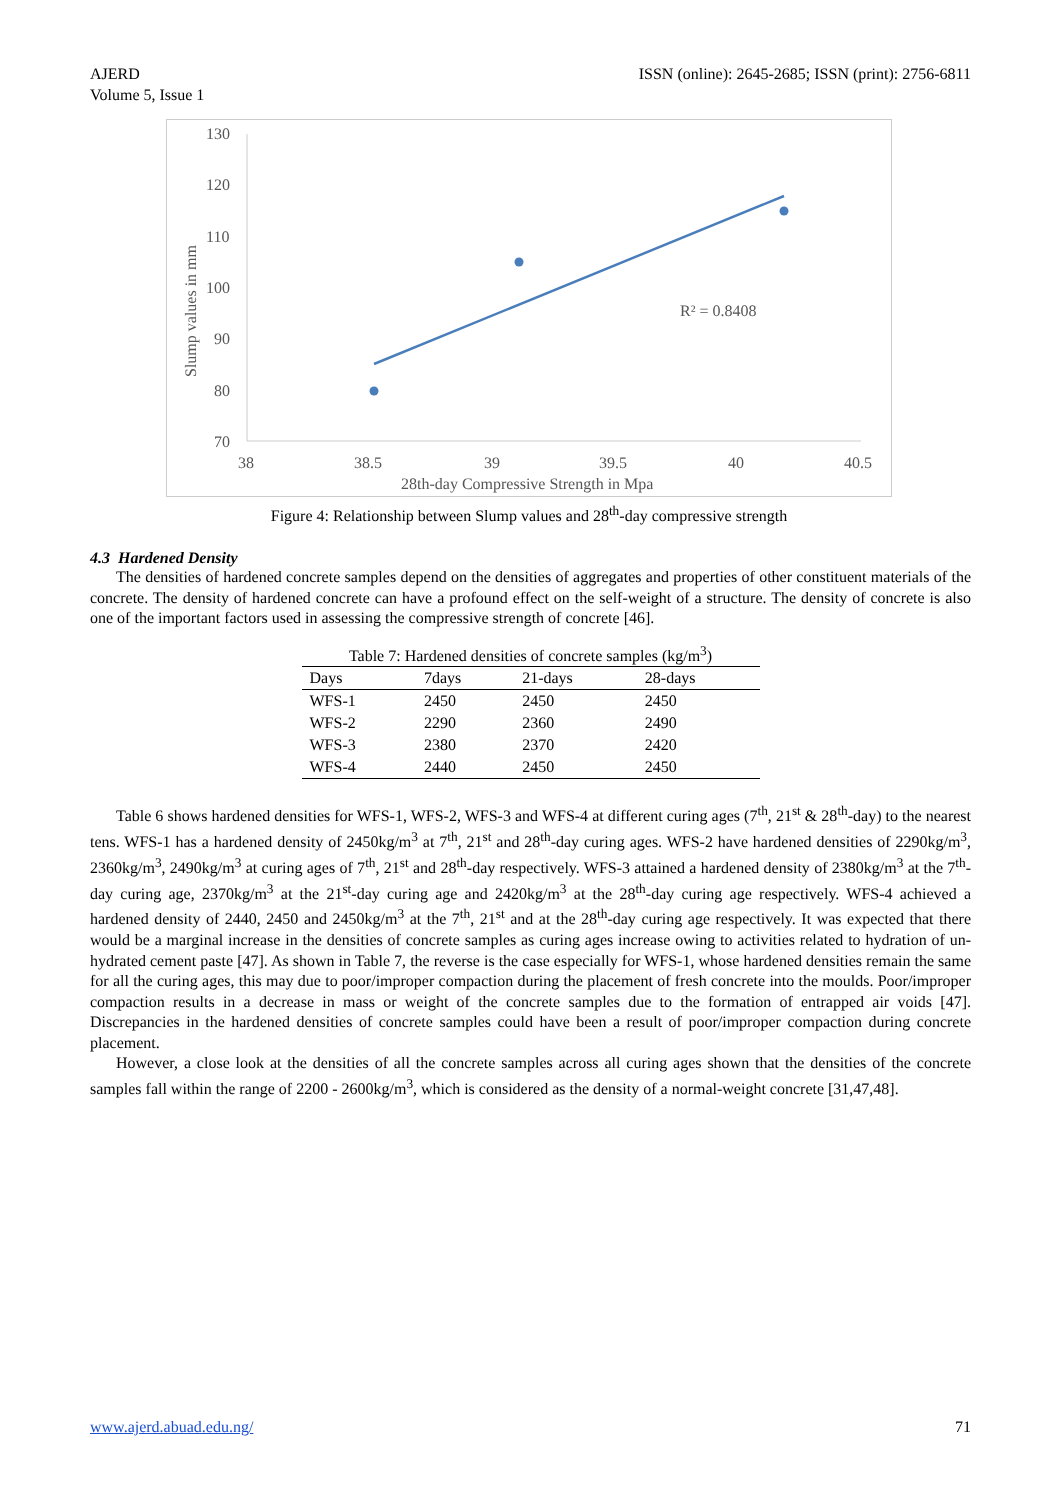AJERD
Volume 5, Issue 1
ISSN (online): 2645-2685; ISSN (print): 2756-6811
130
120
110
100
90
80
70
38
38.5
39
39.5
40
40.5
28th-day Compressive Strength in Mpa
Slump values in mm
R² = 0.8408
Figure 4: Relationship between Slump values and 28<sup>th</sup>-day compressive strength
4.3 Hardened Density
The densities of hardened concrete samples depend on the densities of aggregates and properties of other constituent materials of the concrete. The density of hardened concrete can have a profound effect on the self-weight of a structure. The density of concrete is also one of the important factors used in assessing the compressive strength of concrete [46].
Table 7: Hardened densities of concrete samples (kg/m <sup>3</sup> )
| Days | 7days | 21-days | 28-days |
| --- | --- | --- | --- |
| WFS-1 | 2450 | 2450 | 2450 |
| WFS-2 | 2290 | 2360 | 2490 |
| WFS-3 | 2380 | 2370 | 2420 |
| WFS-4 | 2440 | 2450 | 2450 |
Table 6 shows hardened densities for WFS-1, WFS-2, WFS-3 and WFS-4 at different curing ages (7<sup>th</sup>, 21<sup>st</sup> & 28<sup>th</sup>-day) to the nearest tens. WFS-1 has a hardened density of 2450kg/m<sup>3</sup> at 7<sup>th</sup>, 21<sup>st</sup> and 28<sup>th</sup>-day curing ages. WFS-2 have hardened densities of 2290kg/m<sup>3</sup>, 2360kg/m<sup>3</sup>, 2490kg/m<sup>3</sup> at curing ages of 7<sup>th</sup>, 21<sup>st</sup> and 28<sup>th</sup>-day respectively. WFS-3 attained a hardened density of 2380kg/m<sup>3</sup> at the 7<sup>th</sup>-day curing age, 2370kg/m<sup>3</sup> at the 21<sup>st</sup>-day curing age and 2420kg/m<sup>3</sup> at the 28<sup>th</sup>-day curing age respectively. WFS-4 achieved a hardened density of 2440, 2450 and 2450kg/m<sup>3</sup> at the 7<sup>th</sup>, 21<sup>st</sup> and at the 28<sup>th</sup>-day curing age respectively. It was expected that there would be a marginal increase in the densities of concrete samples as curing ages increase owing to activities related to hydration of un-hydrated cement paste [47]. As shown in Table 7, the reverse is the case especially for WFS-1, whose hardened densities remain the same for all the curing ages, this may due to poor/improper compaction during the placement of fresh concrete into the moulds. Poor/improper compaction results in a decrease in mass or weight of the concrete samples due to the formation of entrapped air voids [47]. Discrepancies in the hardened densities of concrete samples could have been a result of poor/improper compaction during concrete placement.
However, a close look at the densities of all the concrete samples across all curing ages shown that the densities of the concrete samples fall within the range of 2200 - 2600kg/m<sup>3</sup>, which is considered as the density of a normal-weight concrete [31,47,48].
www.ajerd.abuad.edu.ng/ 71